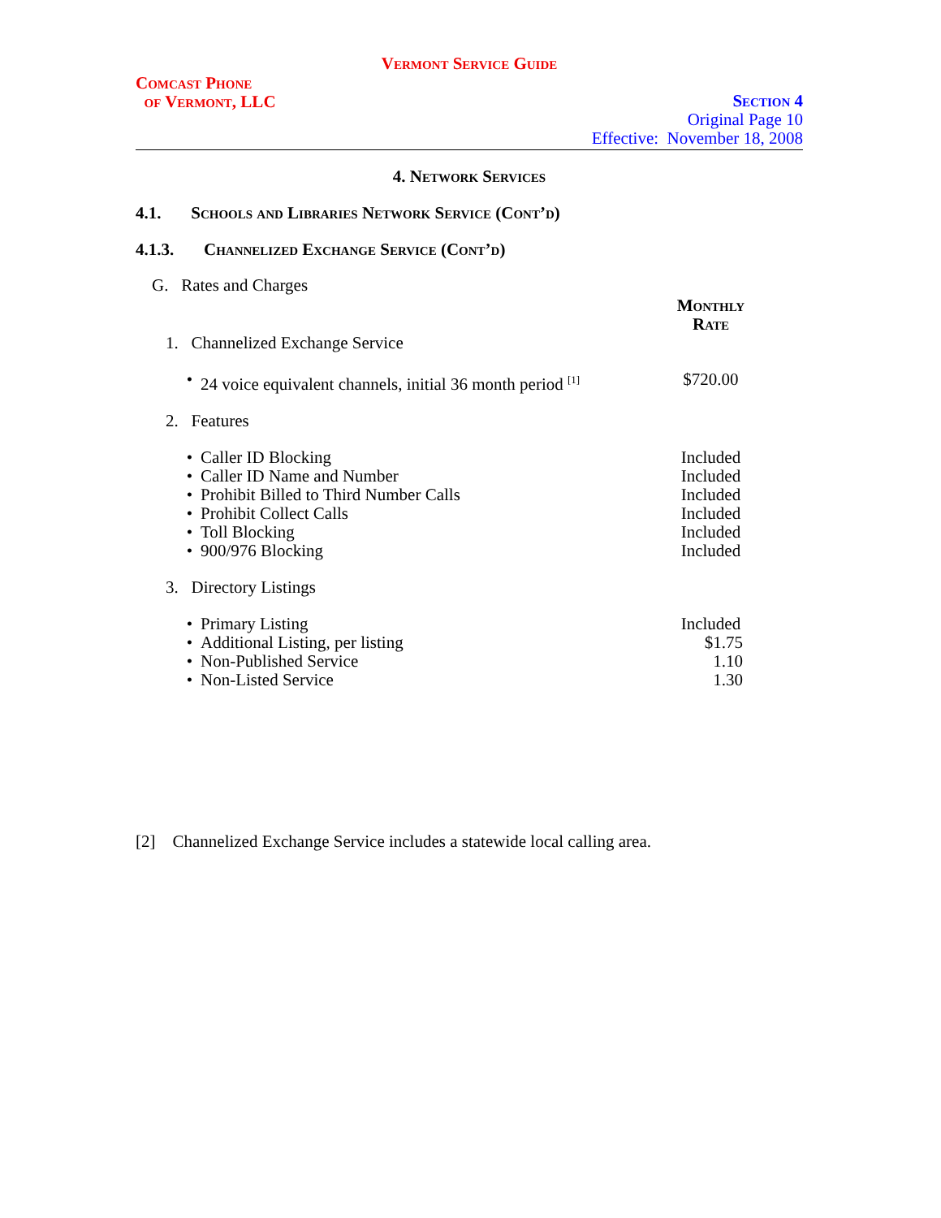Vermont Service Guide
Comcast Phone
of Vermont, LLC
Section 4
Original Page 10
Effective: November 18, 2008
4. Network Services
4.1. Schools and Libraries Network Service (Cont’d)
4.1.3. Channelized Exchange Service (Cont’d)
| G. Rates and Charges | | |
| | | Monthly Rate |
| 1. Channelized Exchange Service | | |
| • | 24 voice equivalent channels, initial 36 month period <sup>[1]</sup> | $720.00 |
| 2. Features | | |
| • | Caller ID Blocking | Included |
| • | Caller ID Name and Number | Included |
| • | Prohibit Billed to Third Number Calls | Included |
| • | Prohibit Collect Calls | Included |
| • | Toll Blocking | Included |
| • | 900/976 Blocking | Included |
| 3. Directory Listings | | |
| • | Primary Listing | Included |
| • | Additional Listing, per listing | $1.75 |
| • | Non-Published Service | 1.10 |
| • | Non-Listed Service | 1.30 |
[2] Channelized Exchange Service includes a statewide local calling area.